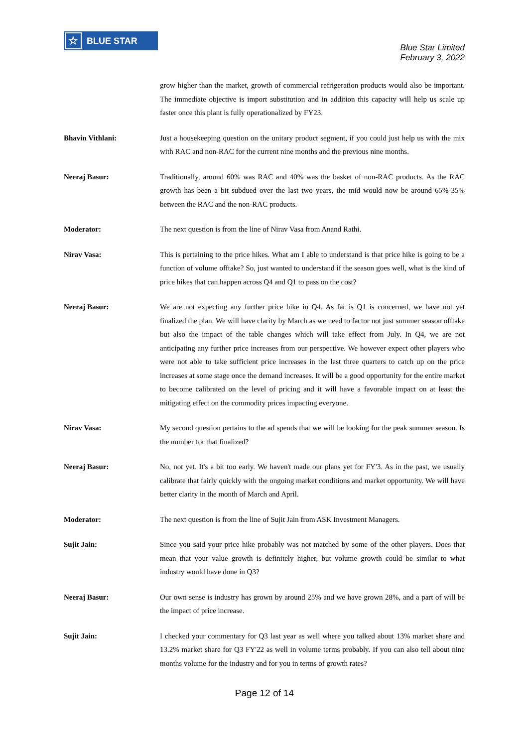☆ BLUE STAR
Blue Star Limited
February 3, 2022
grow higher than the market, growth of commercial refrigeration products would also be important. The immediate objective is import substitution and in addition this capacity will help us scale up faster once this plant is fully operationalized by FY23.
Bhavin Vithlani: Just a housekeeping question on the unitary product segment, if you could just help us with the mix with RAC and non-RAC for the current nine months and the previous nine months.
Neeraj Basur: Traditionally, around 60% was RAC and 40% was the basket of non-RAC products. As the RAC growth has been a bit subdued over the last two years, the mid would now be around 65%-35% between the RAC and the non-RAC products.
Moderator: The next question is from the line of Nirav Vasa from Anand Rathi.
Nirav Vasa: This is pertaining to the price hikes. What am I able to understand is that price hike is going to be a function of volume offtake? So, just wanted to understand if the season goes well, what is the kind of price hikes that can happen across Q4 and Q1 to pass on the cost?
Neeraj Basur: We are not expecting any further price hike in Q4. As far is Q1 is concerned, we have not yet finalized the plan. We will have clarity by March as we need to factor not just summer season offtake but also the impact of the table changes which will take effect from July. In Q4, we are not anticipating any further price increases from our perspective. We however expect other players who were not able to take sufficient price increases in the last three quarters to catch up on the price increases at some stage once the demand increases. It will be a good opportunity for the entire market to become calibrated on the level of pricing and it will have a favorable impact on at least the mitigating effect on the commodity prices impacting everyone.
Nirav Vasa: My second question pertains to the ad spends that we will be looking for the peak summer season. Is the number for that finalized?
Neeraj Basur: No, not yet. It's a bit too early. We haven't made our plans yet for FY'3. As in the past, we usually calibrate that fairly quickly with the ongoing market conditions and market opportunity. We will have better clarity in the month of March and April.
Moderator: The next question is from the line of Sujit Jain from ASK Investment Managers.
Sujit Jain: Since you said your price hike probably was not matched by some of the other players. Does that mean that your value growth is definitely higher, but volume growth could be similar to what industry would have done in Q3?
Neeraj Basur: Our own sense is industry has grown by around 25% and we have grown 28%, and a part of will be the impact of price increase.
Sujit Jain: I checked your commentary for Q3 last year as well where you talked about 13% market share and 13.2% market share for Q3 FY'22 as well in volume terms probably. If you can also tell about nine months volume for the industry and for you in terms of growth rates?
Page 12 of 14